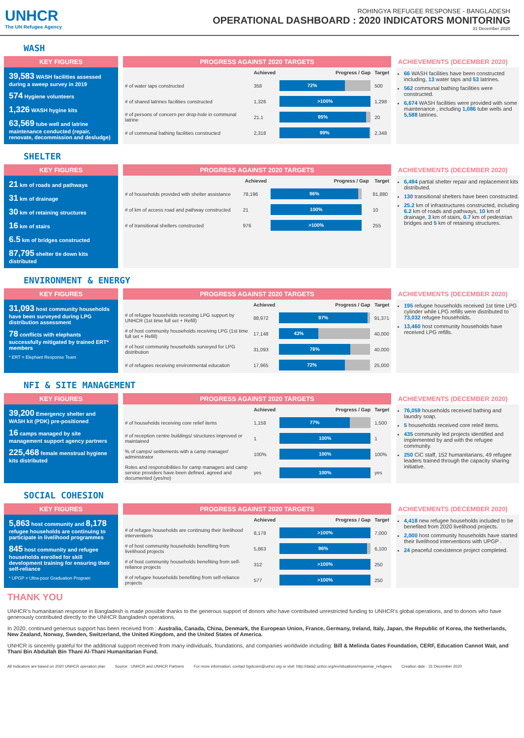UNHCR
The UN Refugee Agency
ROHINGYA REFUGEE RESPONSE - BANGLADESH
OPERATIONAL DASHBOARD : 2020 INDICATORS MONITORING
31 December 2020
WASH
KEY FIGURES
39,583 WASH facilities assessed during a sweep survey in 2019
574 Hygiene volunteers
1,326 WASH hygine kits
63,569 tube well and latrine maintenance conducted (repair, renovate, decommission and desludge)
PROGRESS AGAINST 2020 TARGETS
| | Achieved | Progress / Gap | Target |
| --- | --- | --- | --- |
| # of water taps constructed | 358 | 72% | 500 |
| # of shared latrines facilities constructed | 1,326 | >100% | 1,298 |
| # of persons of concern per drop-hole in communal latrine | 21.1 | 95% | 20 |
| # of communal bathing facilities constructed | 2,318 | 99% | 2,348 |
ACHIEVEMENTS (DECEMBER 2020)
66 WASH facilities have been constructed including, 13 water taps and 53 latrines.
562 communal bathing facilities were constructed.
6,674 WASH facilities were provided with some maintenance , including 1,086 tube wells and 5,588 latrines.
SHELTER
KEY FIGURES
21 km of roads and pathways
31 km of drainage
30 km of retaining structures
16 km of stairs
6.5 km of bridges constructed
87,795 shelter tie down kits distributed
PROGRESS AGAINST 2020 TARGETS
| | Achieved | Progress / Gap | Target |
| --- | --- | --- | --- |
| # of households provided with shelter assistance | 78,196 | 96% | 81,880 |
| # of km of access road and pathway constructed | 21 | 100% | 10 |
| # of transitional shelters constructed | 976 | >100% | 255 |
ACHIEVEMENTS (DECEMBER 2020)
6,494 partial shelter repair and replacement kits distributed.
130 transitional shelters have been constructed.
25.2 km of infrastructures constructed, including 6.2 km of roads and pathways, 10 km of drainage, 3 km of stairs, 0.7 km of pedestrian bridges and 5 km of retaining structures.
ENVIRONMENT & ENERGY
KEY FIGURES
31,093 host community households have been surveyed during LPG distribution assessment
78 conflicts with elephants successfully mitigated by trained ERT* members
* ERT = Elephant Response Team
PROGRESS AGAINST 2020 TARGETS
| | Achieved | Progress / Gap | Target |
| --- | --- | --- | --- |
| # of refugee households receiving LPG support by UNHCR (1st time full set + Refill) | 88,972 | 97% | 91,371 |
| # of host community households receiving LPG (1st time full set + Refill) | 17,148 | 43% | 40,000 |
| # of host community households surveyed for LPG distribution | 31,093 | 78% | 40,000 |
| # of refugees receiving environmental education | 17,965 | 72% | 25,000 |
ACHIEVEMENTS (DECEMBER 2020)
195 refugee households received 1st time LPG cylinder while LPG refills were distributed to 73,032 refugee households.
13,460 host community households have received LPG refills.
NFI & SITE MANAGEMENT
KEY FIGURES
39,200 Emergency shelter and WASH kit (PDK) pre-positioned
16 camps managed by site management support agency partners
225,468 female menstrual hygiene kits distributed
PROGRESS AGAINST 2020 TARGETS
| | Achieved | Progress / Gap | Target |
| --- | --- | --- | --- |
| # of households receiving core relief items | 1,158 | 77% | 1,500 |
| # of reception centre buildings/ structures improved or maintained | 1 | 100% | 1 |
| % of camps/ settlements with a camp manager/ administrator | 100% | 100% | 100% |
| Roles and responsibilities for camp managers and camp service providers have been defined, agreed and documented (yes/no) | yes | 100% | yes |
ACHIEVEMENTS (DECEMBER 2020)
76,059 households received bathing and laundry soap.
5 households received core releif items.
435 community led projects identified and implemented by and with the refugee community.
250 CiC staff, 152 humanitarians, 49 refugee leaders trained through the capacity sharing initiative.
SOCIAL COHESION
KEY FIGURES
5,863 host community and 8,178 refugee households are continuing to participate in livelihood programmes
845 host community and refugee households enrolled for skill development training for ensuring their self-reliance
* UPGP = Ultra-poor Graduation Program
PROGRESS AGAINST 2020 TARGETS
| | Achieved | Progress / Gap | Target |
| --- | --- | --- | --- |
| # of refugee households are continuing their livelihood interventions | 8,178 | >100% | 7,000 |
| # of host community households benefiting from livelihood projects | 5,863 | 96% | 6,100 |
| # of host community households benefiting from self-reliance projects | 312 | >100% | 250 |
| # of refugee households benefiting from self-reliance projects | 577 | >100% | 250 |
ACHIEVEMENTS (DECEMBER 2020)
4,418 new refugee households included to be benefited from 2020 livelihood projects.
2,000 host community households have started their livelihood interventions with UPGP .
24 peaceful coexistence project completed.
THANK YOU
UNHCR’s humanitarian response in Bangladesh is made possible thanks to the generous support of donors who have contributed unrestricted funding to UNHCR’s global operations, and to donors who have generously contributed directly to the UNHCR Bangladesh operations.
In 2020, continued generous support has been received from : Australia, Canada, China, Denmark, the European Union, France, Germany, Ireland, Italy, Japan, the Republic of Korea, the Netherlands, New Zealand, Norway, Sweden, Switzerland, the United Kingdom, and the United States of America.
UNHCR is sincerely grateful for the additional support received from many individuals, foundations, and companies worldwide including: Bill & Melinda Gates Foundation, CERF, Education Cannot Wait, and Thani Bin Abdullah Bin Thani Al-Thani Humanitarian Fund.
All Indicators are based on 2020 UNHCR operation plan Source : UNHCR and UNHCR Partners For more information, contact bgdcoim@unhcr.org or visit: http://data2.unhcr.org/en/situations/myanmar_refugees Creation date : 31 December 2020